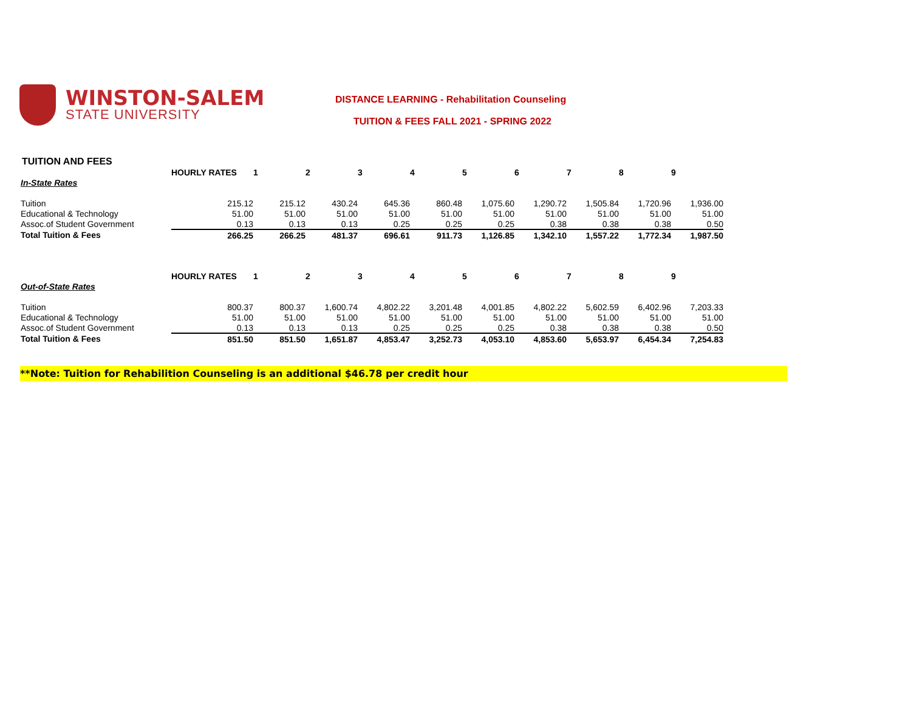WINSTON-SALEM
STATE UNIVERSITY
DISTANCE LEARNING - Rehabilitation Counseling
TUITION & FEES FALL 2021 - SPRING 2022
TUITION AND FEES
| | HOURLY RATES | 1 | 2 | 3 | 4 | 5 | 6 | 7 | 8 | 9 |
| --- | --- | --- | --- | --- | --- | --- | --- | --- | --- | --- |
| In-State Rates | | | | | | | | | | |
| Tuition | 215.12 | 215.12 | 430.24 | 645.36 | 860.48 | 1,075.60 | 1,290.72 | 1,505.84 | 1,720.96 | 1,936.00 |
| Educational & Technology | 51.00 | 51.00 | 51.00 | 51.00 | 51.00 | 51.00 | 51.00 | 51.00 | 51.00 | 51.00 |
| Assoc.of Student Government | 0.13 | 0.13 | 0.13 | 0.25 | 0.25 | 0.25 | 0.38 | 0.38 | 0.38 | 0.50 |
| Total Tuition & Fees | 266.25 | 266.25 | 481.37 | 696.61 | 911.73 | 1,126.85 | 1,342.10 | 1,557.22 | 1,772.34 | 1,987.50 |
| | HOURLY RATES | 1 | 2 | 3 | 4 | 5 | 6 | 7 | 8 | 9 |
| Out-of-State Rates | | | | | | | | | | |
| Tuition | 800.37 | 800.37 | 1,600.74 | 4,802.22 | 3,201.48 | 4,001.85 | 4,802.22 | 5,602.59 | 6,402.96 | 7,203.33 |
| Educational & Technology | 51.00 | 51.00 | 51.00 | 51.00 | 51.00 | 51.00 | 51.00 | 51.00 | 51.00 | 51.00 |
| Assoc.of Student Government | 0.13 | 0.13 | 0.13 | 0.25 | 0.25 | 0.25 | 0.38 | 0.38 | 0.38 | 0.50 |
| Total Tuition & Fees | 851.50 | 851.50 | 1,651.87 | 4,853.47 | 3,252.73 | 4,053.10 | 4,853.60 | 5,653.97 | 6,454.34 | 7,254.83 |
**Note: Tuition for Rehabilition Counseling is an additional $46.78 per credit hour